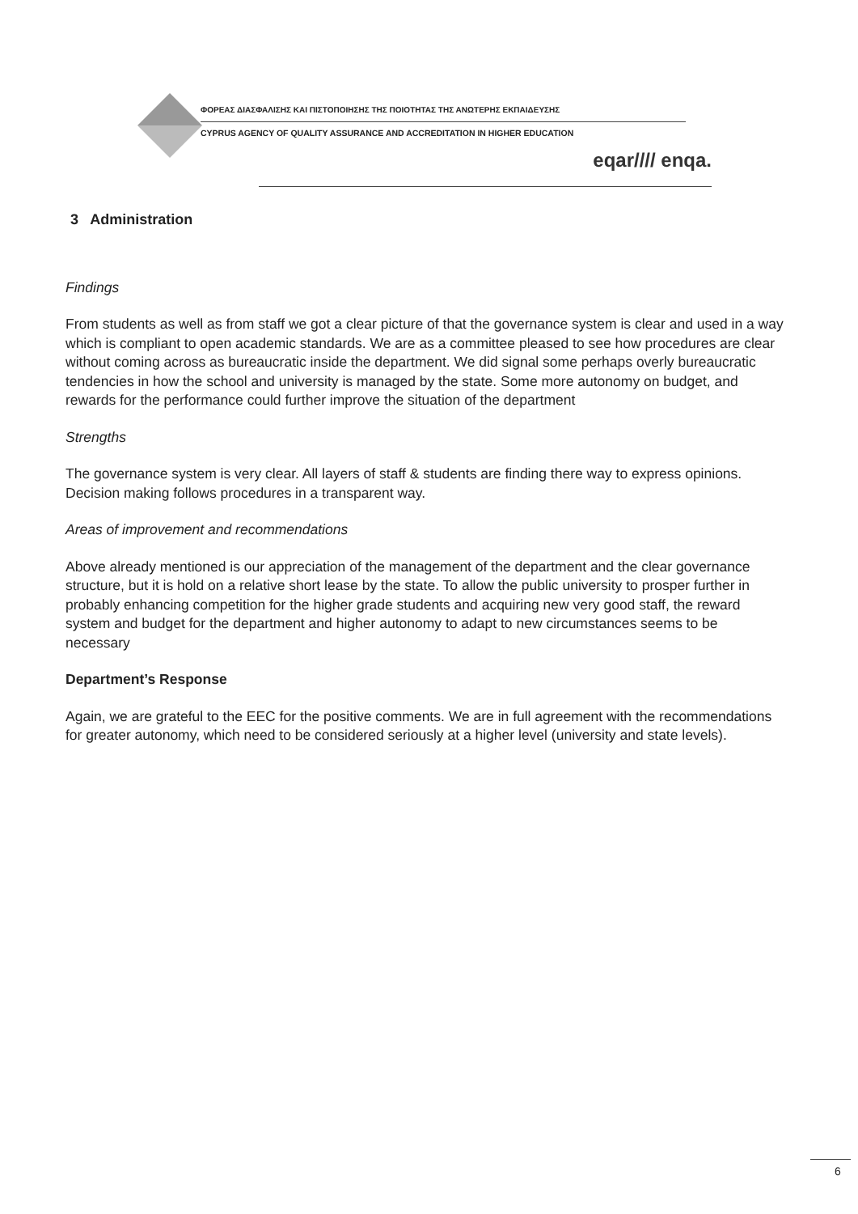ΦΟΡΕΑΣ ΔΙΑΣΦΑΛΙΣΗΣ ΚΑΙ ΠΙΣΤΟΠΟΙΗΣΗΣ ΤΗΣ ΠΟΙΟΤΗΤΑΣ ΤΗΣ ΑΝΩΤΕΡΗΣ ΕΚΠΑΙΔΕΥΣΗΣ
CYPRUS AGENCY OF QUALITY ASSURANCE AND ACCREDITATION IN HIGHER EDUCATION
eqar//// enqa.
3 Administration
Findings
From students as well as from staff we got a clear picture of that the governance system is clear and used in a way which is compliant to open academic standards. We are as a committee pleased to see how procedures are clear without coming across as bureaucratic inside the department. We did signal some perhaps overly bureaucratic tendencies in how the school and university is managed by the state. Some more autonomy on budget, and rewards for the performance could further improve the situation of the department
Strengths
The governance system is very clear. All layers of staff & students are finding there way to express opinions. Decision making follows procedures in a transparent way.
Areas of improvement and recommendations
Above already mentioned is our appreciation of the management of the department and the clear governance structure, but it is hold on a relative short lease by the state. To allow the public university to prosper further in probably enhancing competition for the higher grade students and acquiring new very good staff, the reward system and budget for the department and higher autonomy to adapt to new circumstances seems to be necessary
Department’s Response
Again, we are grateful to the EEC for the positive comments. We are in full agreement with the recommendations for greater autonomy, which need to be considered seriously at a higher level (university and state levels).
6